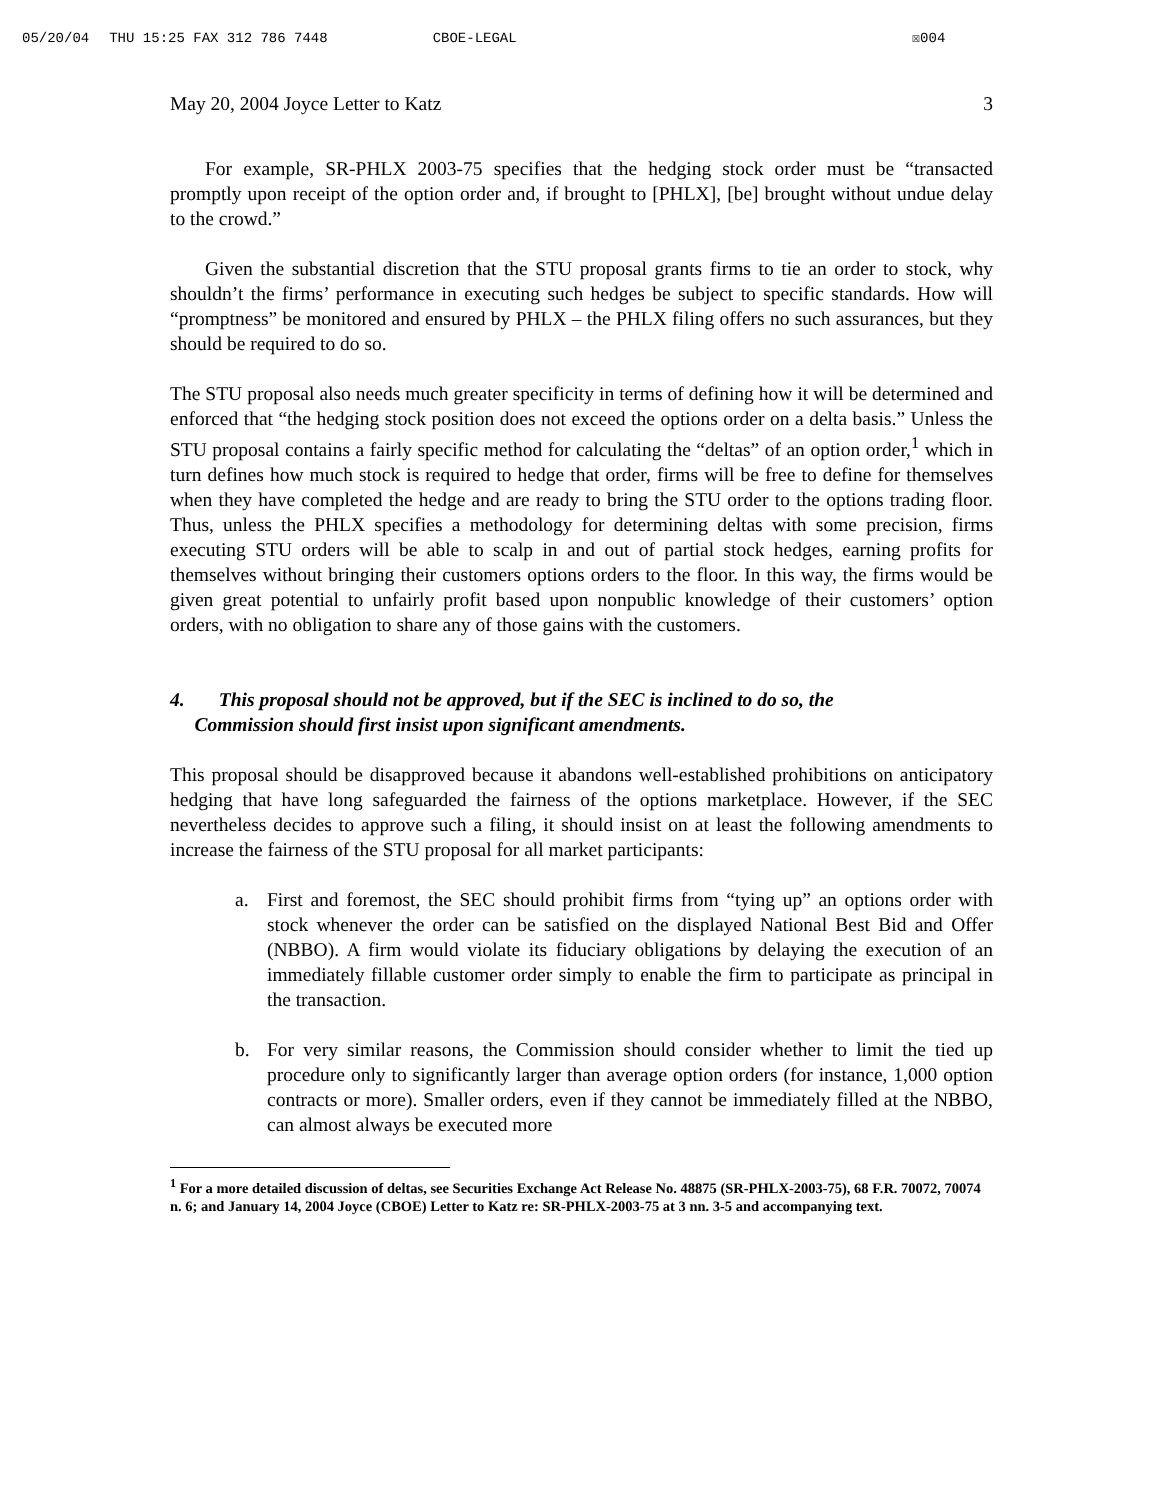05/20/04 THU 15:25 FAX 312 786 7448 CBOE-LEGAL ☒004
May 20, 2004 Joyce Letter to Katz 3
For example, SR-PHLX 2003-75 specifies that the hedging stock order must be “transacted promptly upon receipt of the option order and, if brought to [PHLX], [be] brought without undue delay to the crowd.”
Given the substantial discretion that the STU proposal grants firms to tie an order to stock, why shouldn’t the firms’ performance in executing such hedges be subject to specific standards. How will “promptness” be monitored and ensured by PHLX – the PHLX filing offers no such assurances, but they should be required to do so.
The STU proposal also needs much greater specificity in terms of defining how it will be determined and enforced that “the hedging stock position does not exceed the options order on a delta basis.” Unless the STU proposal contains a fairly specific method for calculating the “deltas” of an option order,<sup>1</sup> which in turn defines how much stock is required to hedge that order, firms will be free to define for themselves when they have completed the hedge and are ready to bring the STU order to the options trading floor. Thus, unless the PHLX specifies a methodology for determining deltas with some precision, firms executing STU orders will be able to scalp in and out of partial stock hedges, earning profits for themselves without bringing their customers options orders to the floor. In this way, the firms would be given great potential to unfairly profit based upon nonpublic knowledge of their customers’ option orders, with no obligation to share any of those gains with the customers.
4. This proposal should not be approved, but if the SEC is inclined to do so, the
Commission should first insist upon significant amendments.
This proposal should be disapproved because it abandons well-established prohibitions on anticipatory hedging that have long safeguarded the fairness of the options marketplace. However, if the SEC nevertheless decides to approve such a filing, it should insist on at least the following amendments to increase the fairness of the STU proposal for all market participants:
a. First and foremost, the SEC should prohibit firms from “tying up” an options order with stock whenever the order can be satisfied on the displayed National Best Bid and Offer (NBBO). A firm would violate its fiduciary obligations by delaying the execution of an immediately fillable customer order simply to enable the firm to participate as principal in the transaction.
b. For very similar reasons, the Commission should consider whether to limit the tied up procedure only to significantly larger than average option orders (for instance, 1,000 option contracts or more). Smaller orders, even if they cannot be immediately filled at the NBBO, can almost always be executed more
<sup>1</sup> For a more detailed discussion of deltas, see Securities Exchange Act Release No. 48875 (SR-PHLX-2003-75), 68 F.R. 70072, 70074 n. 6; and January 14, 2004 Joyce (CBOE) Letter to Katz re: SR-PHLX-2003-75 at 3 nn. 3-5 and accompanying text.